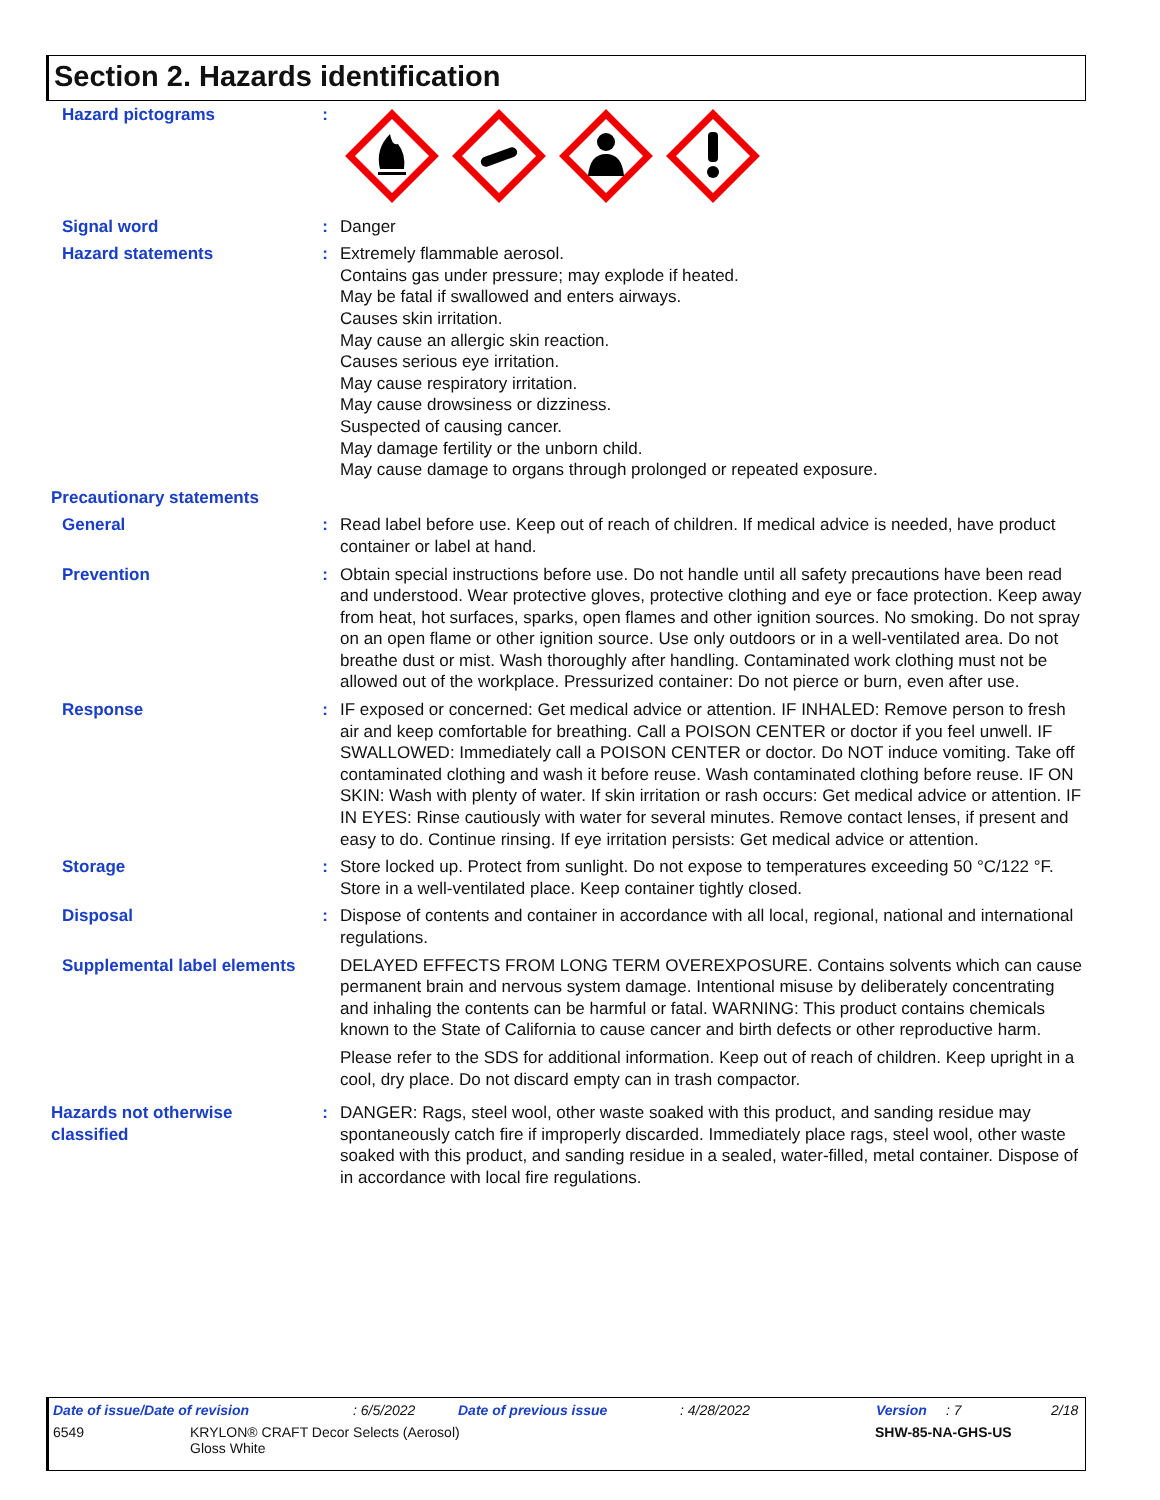Section 2. Hazards identification
Hazard pictograms :
Signal word : Danger
Hazard statements : Extremely flammable aerosol.
Contains gas under pressure; may explode if heated.
May be fatal if swallowed and enters airways.
Causes skin irritation.
May cause an allergic skin reaction.
Causes serious eye irritation.
May cause respiratory irritation.
May cause drowsiness or dizziness.
Suspected of causing cancer.
May damage fertility or the unborn child.
May cause damage to organs through prolonged or repeated exposure.
Precautionary statements
General : Read label before use. Keep out of reach of children. If medical advice is needed, have product container or label at hand.
Prevention : Obtain special instructions before use. Do not handle until all safety precautions have been read and understood. Wear protective gloves, protective clothing and eye or face protection. Keep away from heat, hot surfaces, sparks, open flames and other ignition sources. No smoking. Do not spray on an open flame or other ignition source. Use only outdoors or in a well-ventilated area. Do not breathe dust or mist. Wash thoroughly after handling. Contaminated work clothing must not be allowed out of the workplace. Pressurized container: Do not pierce or burn, even after use.
Response : IF exposed or concerned: Get medical advice or attention. IF INHALED: Remove person to fresh air and keep comfortable for breathing. Call a POISON CENTER or doctor if you feel unwell. IF SWALLOWED: Immediately call a POISON CENTER or doctor. Do NOT induce vomiting. Take off contaminated clothing and wash it before reuse. Wash contaminated clothing before reuse. IF ON SKIN: Wash with plenty of water. If skin irritation or rash occurs: Get medical advice or attention. IF IN EYES: Rinse cautiously with water for several minutes. Remove contact lenses, if present and easy to do. Continue rinsing. If eye irritation persists: Get medical advice or attention.
Storage : Store locked up. Protect from sunlight. Do not expose to temperatures exceeding 50 °C/122 °F. Store in a well-ventilated place. Keep container tightly closed.
Disposal : Dispose of contents and container in accordance with all local, regional, national and international regulations.
Supplemental label elements
DELAYED EFFECTS FROM LONG TERM OVEREXPOSURE. Contains solvents which can cause permanent brain and nervous system damage. Intentional misuse by deliberately concentrating and inhaling the contents can be harmful or fatal. WARNING: This product contains chemicals known to the State of California to cause cancer and birth defects or other reproductive harm.
Please refer to the SDS for additional information. Keep out of reach of children. Keep upright in a cool, dry place. Do not discard empty can in trash compactor.
Hazards not otherwise classified
: DANGER: Rags, steel wool, other waste soaked with this product, and sanding residue may spontaneously catch fire if improperly discarded. Immediately place rags, steel wool, other waste soaked with this product, and sanding residue in a sealed, water-filled, metal container. Dispose of in accordance with local fire regulations.
Date of issue/Date of revision: 6/5/2022 Date of previous issue: 4/28/2022 Version: 7 2/18
6549 KRYLON® CRAFT Decor Selects (Aerosol)
Gloss White SHW-85-NA-GHS-US